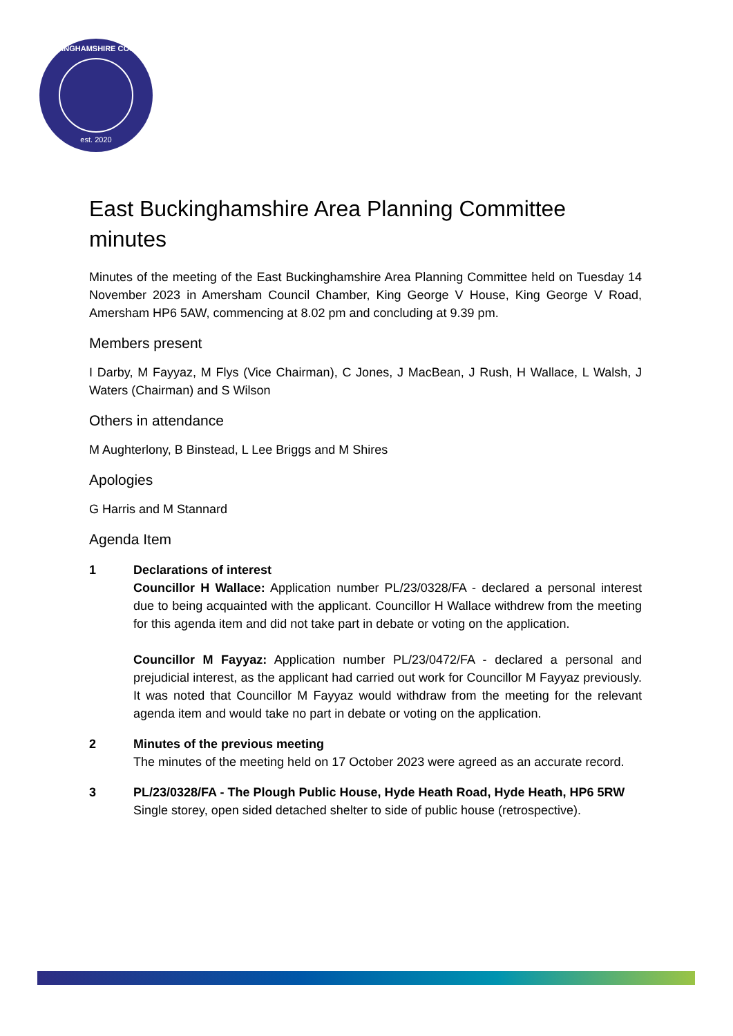BUCKINGHAMSHIRE COUNCIL
est. 2020
East Buckinghamshire Area Planning Committee minutes
Minutes of the meeting of the East Buckinghamshire Area Planning Committee held on Tuesday 14 November 2023 in Amersham Council Chamber, King George V House, King George V Road, Amersham HP6 5AW, commencing at 8.02 pm and concluding at 9.39 pm.
Members present
I Darby, M Fayyaz, M Flys (Vice Chairman), C Jones, J MacBean, J Rush, H Wallace, L Walsh, J Waters (Chairman) and S Wilson
Others in attendance
M Aughterlony, B Binstead, L Lee Briggs and M Shires
Apologies
G Harris and M Stannard
Agenda Item
1 Declarations of interest
Councillor H Wallace: Application number PL/23/0328/FA - declared a personal interest due to being acquainted with the applicant. Councillor H Wallace withdrew from the meeting for this agenda item and did not take part in debate or voting on the application.
Councillor M Fayyaz: Application number PL/23/0472/FA - declared a personal and prejudicial interest, as the applicant had carried out work for Councillor M Fayyaz previously. It was noted that Councillor M Fayyaz would withdraw from the meeting for the relevant agenda item and would take no part in debate or voting on the application.
2 Minutes of the previous meeting
The minutes of the meeting held on 17 October 2023 were agreed as an accurate record.
3 PL/23/0328/FA - The Plough Public House, Hyde Heath Road, Hyde Heath, HP6 5RW
Single storey, open sided detached shelter to side of public house (retrospective).